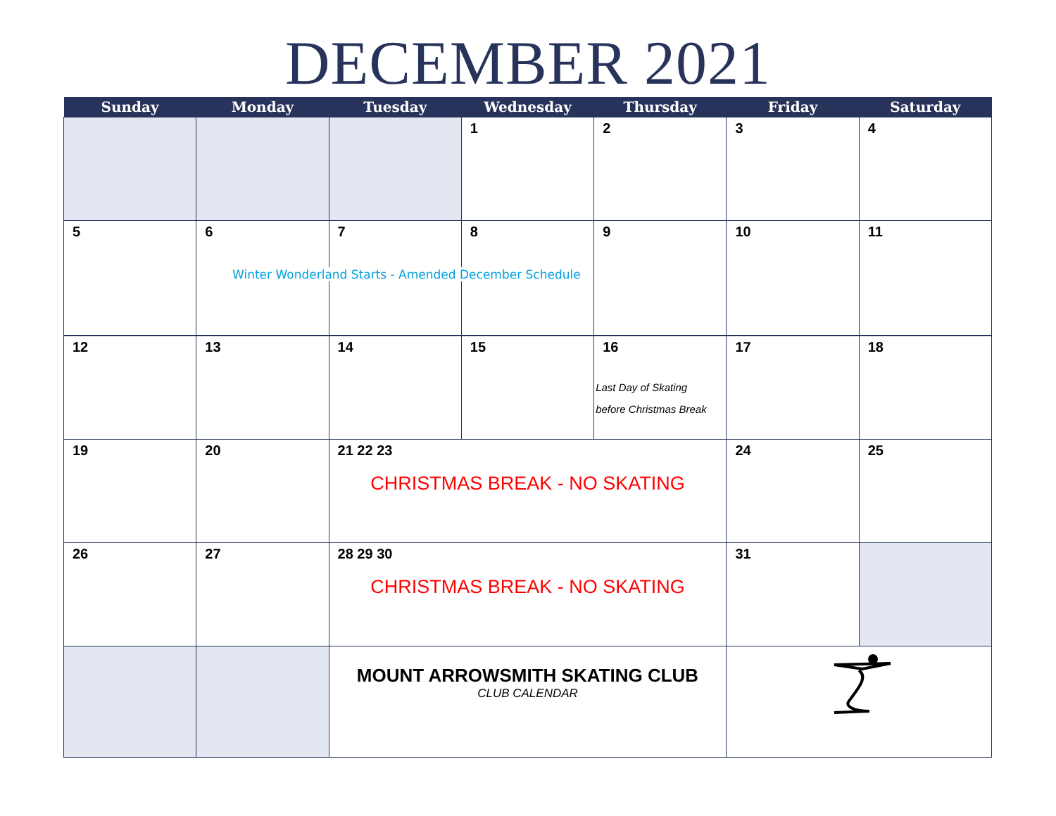DECEMBER 2021
| Sunday | Monday | Tuesday | Wednesday | Thursday | Friday | Saturday |
| --- | --- | --- | --- | --- | --- | --- |
| | | | 1 | 2 | 3 | 4 |
| 5 | 6 | 7 | 8 | 9 | 10 | 11 |
| 12 | 13 | 14 | 15 | 16 Last Day of Skating before Christmas Break | 17 | 18 |
| 19 | 20 | 21 22 23 CHRISTMAS BREAK - NO SKATING | | | 24 | 25 |
| 26 | 27 | 28 29 30 CHRISTMAS BREAK - NO SKATING | | | 31 | |
| | | MOUNT ARROWSMITH SKATING CLUB CLUB CALENDAR | | | | |
Winter Wonderland Starts - Amended December Schedule